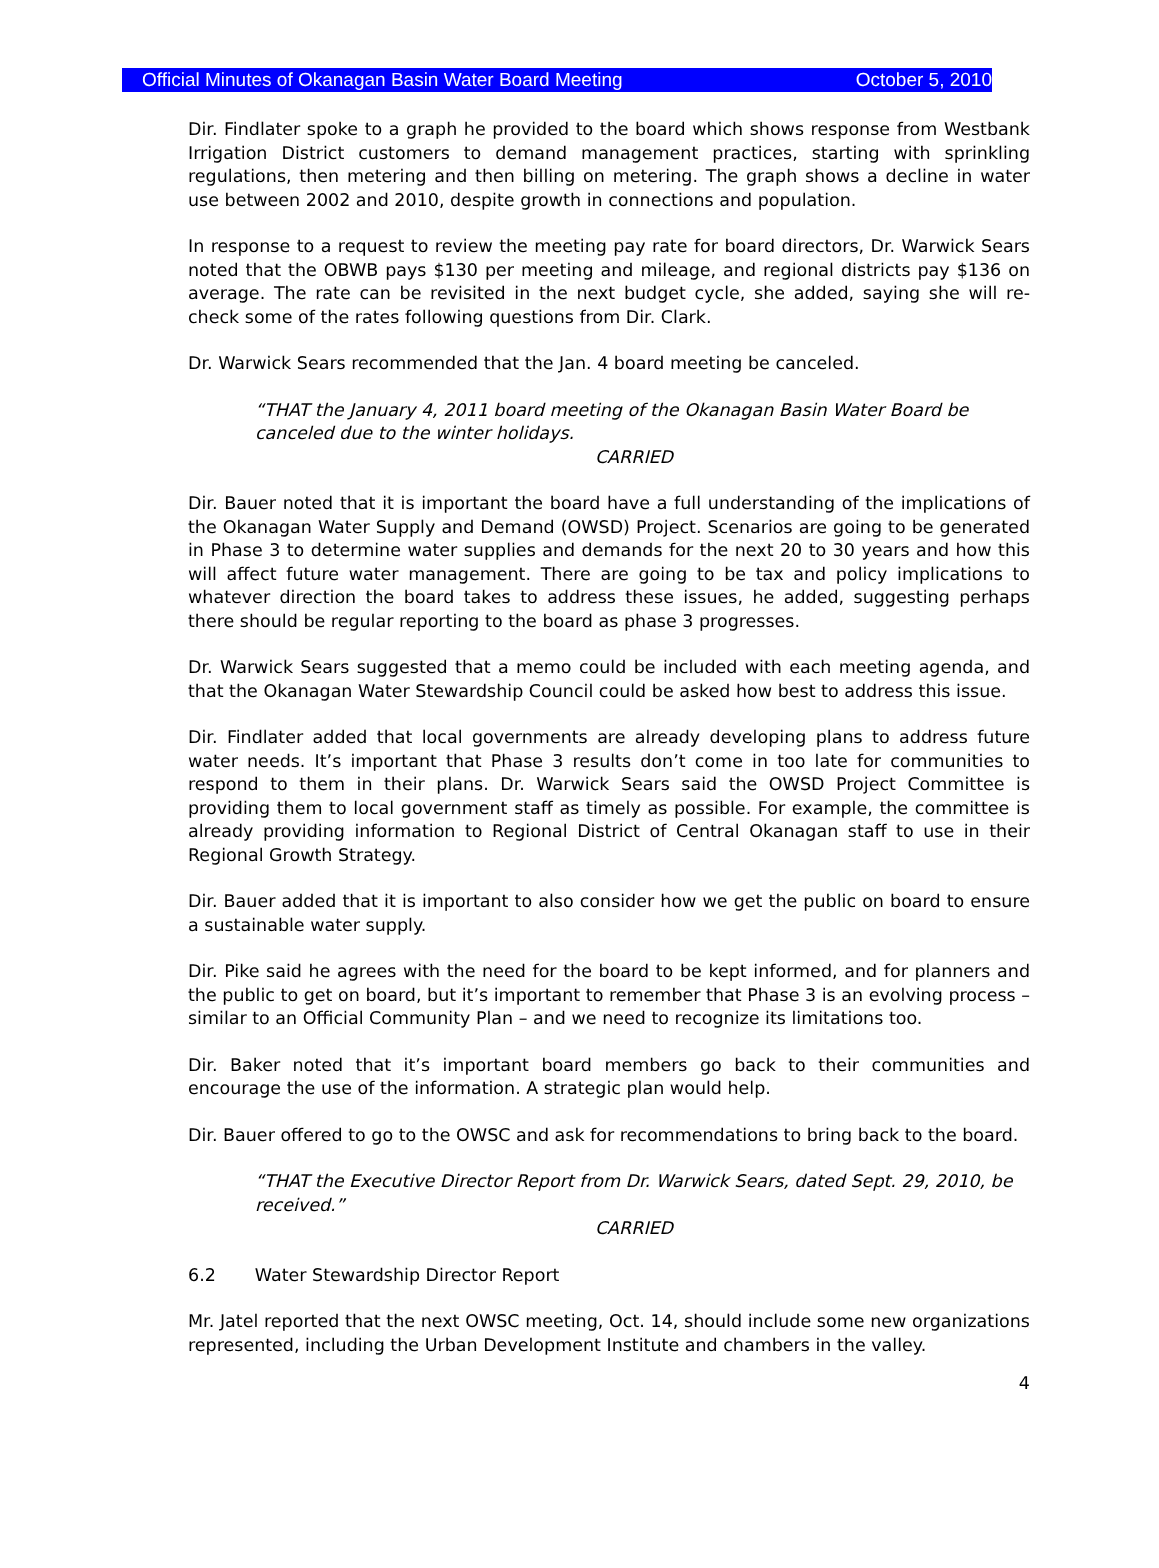Official Minutes of Okanagan Basin Water Board Meeting October 5, 2010
Dir. Findlater spoke to a graph he provided to the board which shows response from Westbank Irrigation District customers to demand management practices, starting with sprinkling regulations, then metering and then billing on metering. The graph shows a decline in water use between 2002 and 2010, despite growth in connections and population.
In response to a request to review the meeting pay rate for board directors, Dr. Warwick Sears noted that the OBWB pays $130 per meeting and mileage, and regional districts pay $136 on average. The rate can be revisited in the next budget cycle, she added, saying she will re-check some of the rates following questions from Dir. Clark.
Dr. Warwick Sears recommended that the Jan. 4 board meeting be canceled.
“THAT the January 4, 2011 board meeting of the Okanagan Basin Water Board be canceled due to the winter holidays.
CARRIED
Dir. Bauer noted that it is important the board have a full understanding of the implications of the Okanagan Water Supply and Demand (OWSD) Project. Scenarios are going to be generated in Phase 3 to determine water supplies and demands for the next 20 to 30 years and how this will affect future water management. There are going to be tax and policy implications to whatever direction the board takes to address these issues, he added, suggesting perhaps there should be regular reporting to the board as phase 3 progresses.
Dr. Warwick Sears suggested that a memo could be included with each meeting agenda, and that the Okanagan Water Stewardship Council could be asked how best to address this issue.
Dir. Findlater added that local governments are already developing plans to address future water needs. It’s important that Phase 3 results don’t come in too late for communities to respond to them in their plans. Dr. Warwick Sears said the OWSD Project Committee is providing them to local government staff as timely as possible. For example, the committee is already providing information to Regional District of Central Okanagan staff to use in their Regional Growth Strategy.
Dir. Bauer added that it is important to also consider how we get the public on board to ensure a sustainable water supply.
Dir. Pike said he agrees with the need for the board to be kept informed, and for planners and the public to get on board, but it’s important to remember that Phase 3 is an evolving process – similar to an Official Community Plan – and we need to recognize its limitations too.
Dir. Baker noted that it’s important board members go back to their communities and encourage the use of the information. A strategic plan would help.
Dir. Bauer offered to go to the OWSC and ask for recommendations to bring back to the board.
“THAT the Executive Director Report from Dr. Warwick Sears, dated Sept. 29, 2010, be received.”
CARRIED
6.2 Water Stewardship Director Report
Mr. Jatel reported that the next OWSC meeting, Oct. 14, should include some new organizations represented, including the Urban Development Institute and chambers in the valley.
4